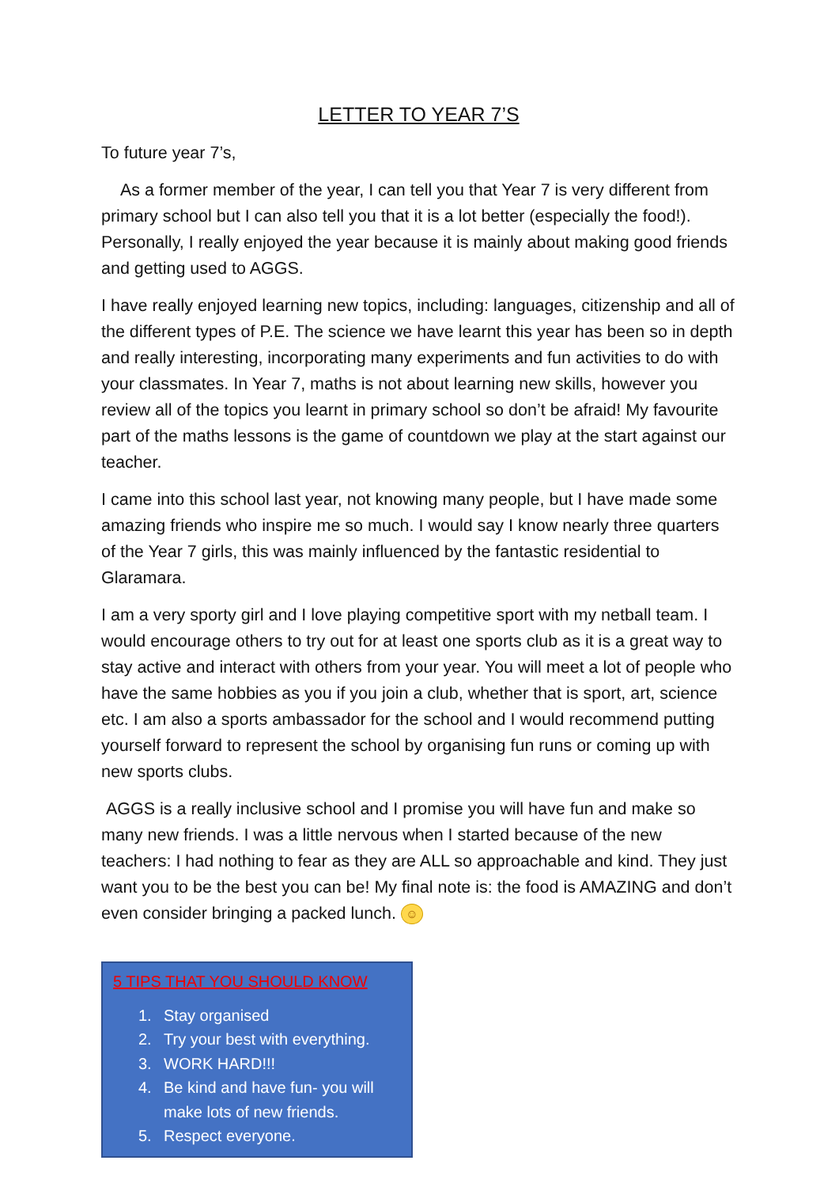LETTER TO YEAR 7’S
To future year 7’s,
As a former member of the year, I can tell you that Year 7 is very different from primary school but I can also tell you that it is a lot better (especially the food!). Personally, I really enjoyed the year because it is mainly about making good friends and getting used to AGGS.
I have really enjoyed learning new topics, including: languages, citizenship and all of the different types of P.E. The science we have learnt this year has been so in depth and really interesting, incorporating many experiments and fun activities to do with your classmates. In Year 7, maths is not about learning new skills, however you review all of the topics you learnt in primary school so don’t be afraid! My favourite part of the maths lessons is the game of countdown we play at the start against our teacher.
I came into this school last year, not knowing many people, but I have made some amazing friends who inspire me so much. I would say I know nearly three quarters of the Year 7 girls, this was mainly influenced by the fantastic residential to Glaramara.
I am a very sporty girl and I love playing competitive sport with my netball team. I would encourage others to try out for at least one sports club as it is a great way to stay active and interact with others from your year. You will meet a lot of people who have the same hobbies as you if you join a club, whether that is sport, art, science etc. I am also a sports ambassador for the school and I would recommend putting yourself forward to represent the school by organising fun runs or coming up with new sports clubs.
AGGS is a really inclusive school and I promise you will have fun and make so many new friends. I was a little nervous when I started because of the new teachers: I had nothing to fear as they are ALL so approachable and kind. They just want you to be the best you can be! My final note is: the food is AMAZING and don’t even consider bringing a packed lunch. ☺
5 TIPS THAT YOU SHOULD KNOW
1. Stay organised
2. Try your best with everything.
3. WORK HARD!!!
4. Be kind and have fun- you will make lots of new friends.
5. Respect everyone.